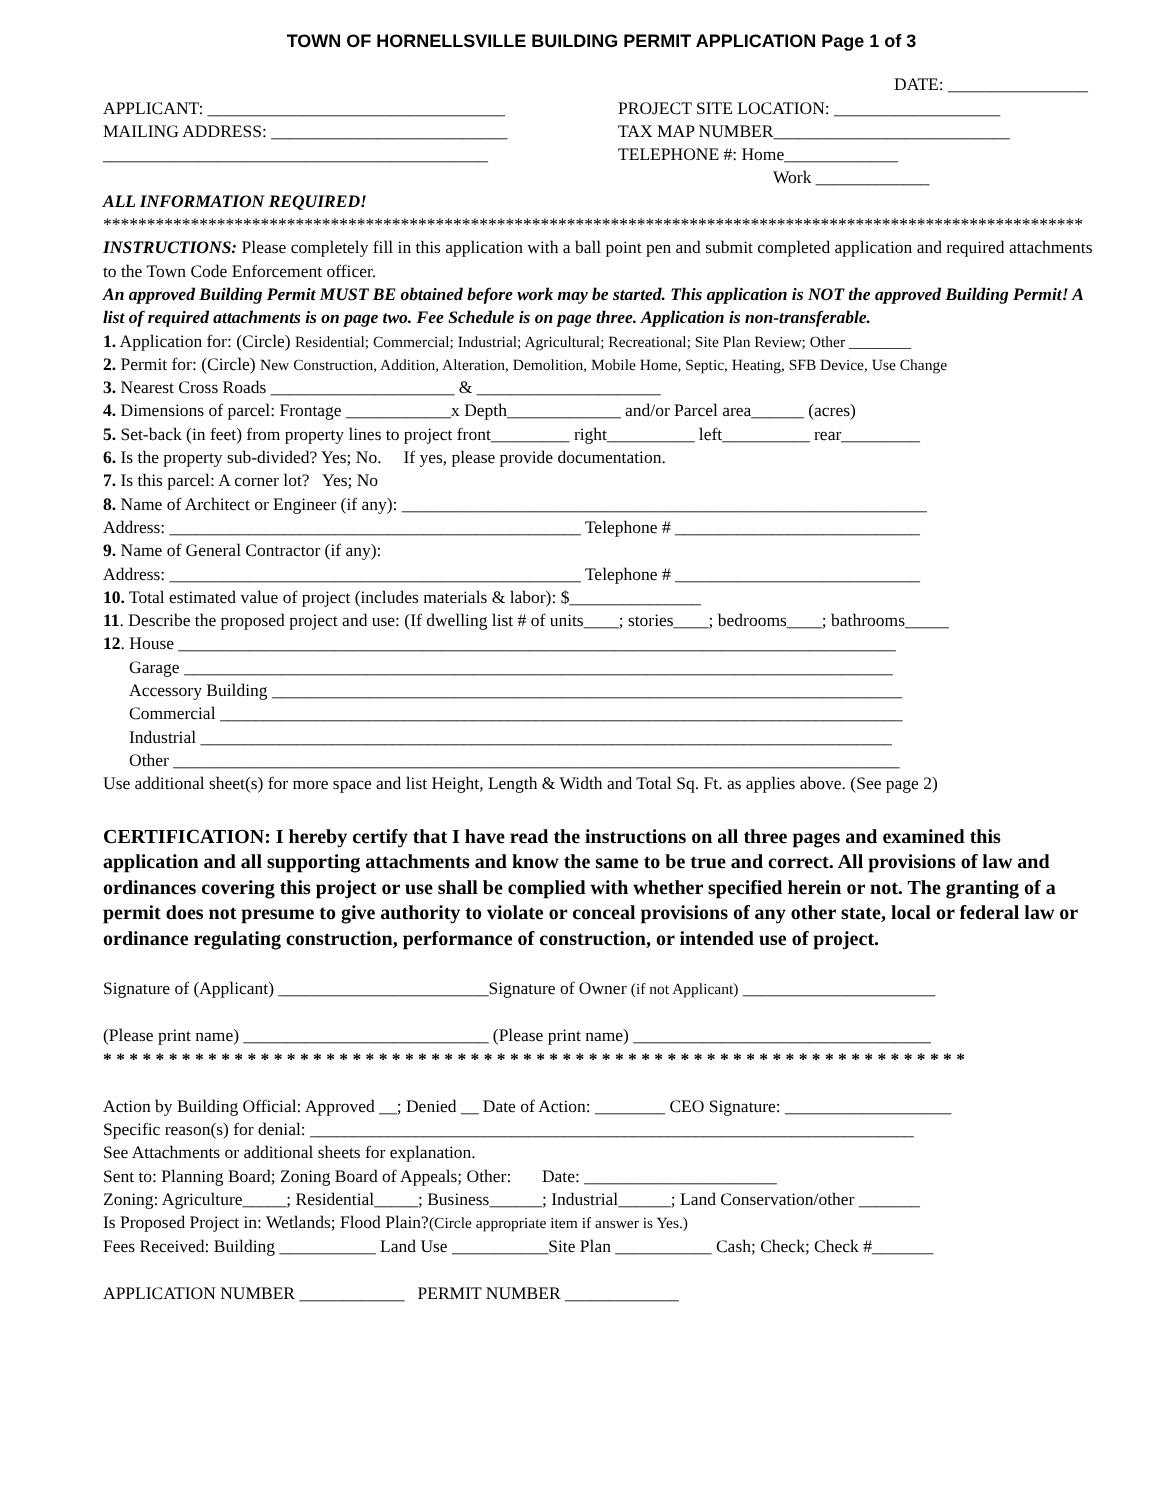TOWN OF HORNELLSVILLE BUILDING PERMIT APPLICATION Page 1 of 3
DATE: ________________
APPLICANT: __________________________________
MAILING ADDRESS: ___________________________
____________________________________________
PROJECT SITE LOCATION: ___________________
TAX MAP NUMBER___________________________
TELEPHONE #: Home_____________
Work _____________
ALL INFORMATION REQUIRED!
****************************************************************************************************************
INSTRUCTIONS: Please completely fill in this application with a ball point pen and submit completed application and required attachments to the Town Code Enforcement officer.
An approved Building Permit MUST BE obtained before work may be started. This application is NOT the approved Building Permit! A list of required attachments is on page two. Fee Schedule is on page three. Application is non-transferable.
1. Application for: (Circle) Residential; Commercial; Industrial; Agricultural; Recreational; Site Plan Review; Other ________
2. Permit for: (Circle) New Construction, Addition, Alteration, Demolition, Mobile Home, Septic, Heating, SFB Device, Use Change
3. Nearest Cross Roads _____________________ & _____________________
4. Dimensions of parcel: Frontage ____________x Depth_____________ and/or Parcel area______ (acres)
5. Set-back (in feet) from property lines to project front_________ right__________ left__________ rear_________
6. Is the property sub-divided? Yes; No. If yes, please provide documentation.
7. Is this parcel: A corner lot? Yes; No
8. Name of Architect or Engineer (if any): ____________________________________________________________
Address: _______________________________________________ Telephone # ____________________________
9. Name of General Contractor (if any):
Address: _______________________________________________ Telephone # ____________________________
10. Total estimated value of project (includes materials & labor): $_______________
11. Describe the proposed project and use: (If dwelling list # of units____; stories____; bedrooms____; bathrooms_____
12. House __________________________________________________________________________________
Garage _________________________________________________________________________________
Accessory Building ________________________________________________________________________
Commercial ______________________________________________________________________________
Industrial _______________________________________________________________________________
Other ___________________________________________________________________________________
Use additional sheet(s) for more space and list Height, Length & Width and Total Sq. Ft. as applies above. (See page 2)
CERTIFICATION: I hereby certify that I have read the instructions on all three pages and examined this application and all supporting attachments and know the same to be true and correct. All provisions of law and ordinances covering this project or use shall be complied with whether specified herein or not. The granting of a permit does not presume to give authority to violate or conceal provisions of any other state, local or federal law or ordinance regulating construction, performance of construction, or intended use of project.
Signature of (Applicant) ________________________Signature of Owner (if not Applicant) ______________________
(Please print name) ____________________________ (Please print name) __________________________________
* * * * * * * * * * * * * * * * * * * * * * * * * * * * * * * * * * * * * * * * * * * * * * * * * * * * * * * * * * * * * * * * * *
Action by Building Official: Approved __; Denied __ Date of Action: ________ CEO Signature: ___________________
Specific reason(s) for denial: _____________________________________________________________________
See Attachments or additional sheets for explanation.
Sent to: Planning Board; Zoning Board of Appeals; Other: Date: ______________________
Zoning: Agriculture_____; Residential_____; Business______; Industrial______; Land Conservation/other _______
Is Proposed Project in: Wetlands; Flood Plain?(Circle appropriate item if answer is Yes.)
Fees Received: Building ___________ Land Use ___________Site Plan ___________ Cash; Check; Check #_______
APPLICATION NUMBER ____________ PERMIT NUMBER _____________